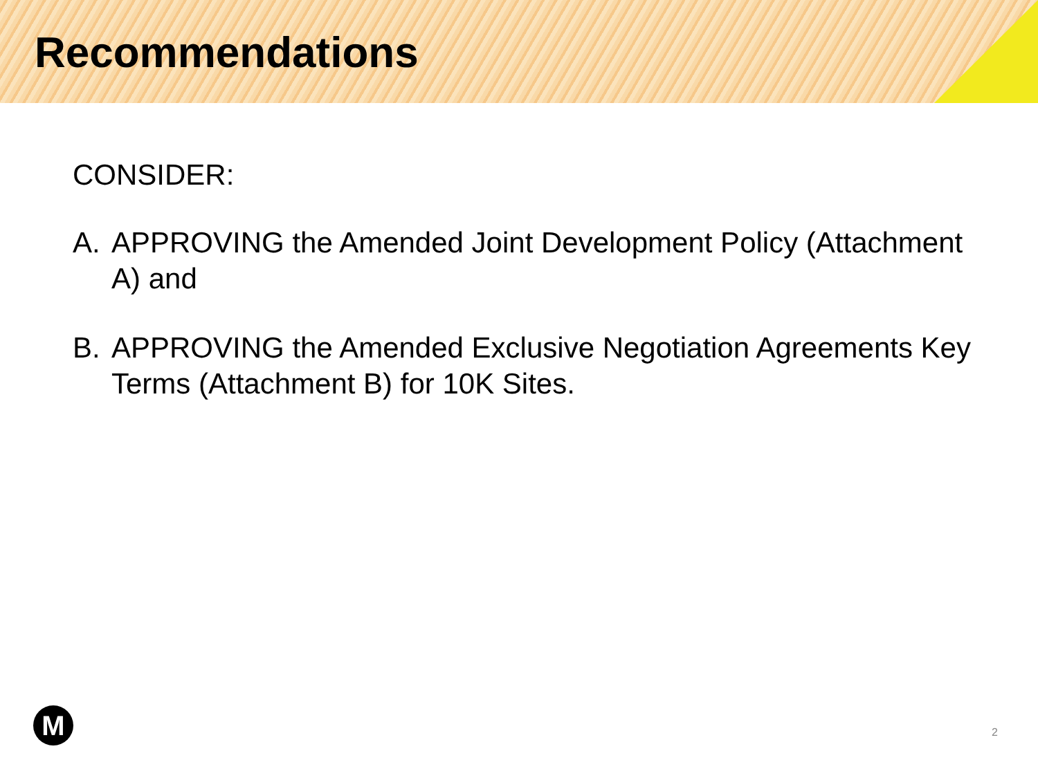Recommendations
CONSIDER:
A. APPROVING the Amended Joint Development Policy (Attachment A) and
B. APPROVING the Amended Exclusive Negotiation Agreements Key Terms (Attachment B) for 10K Sites.
M 2